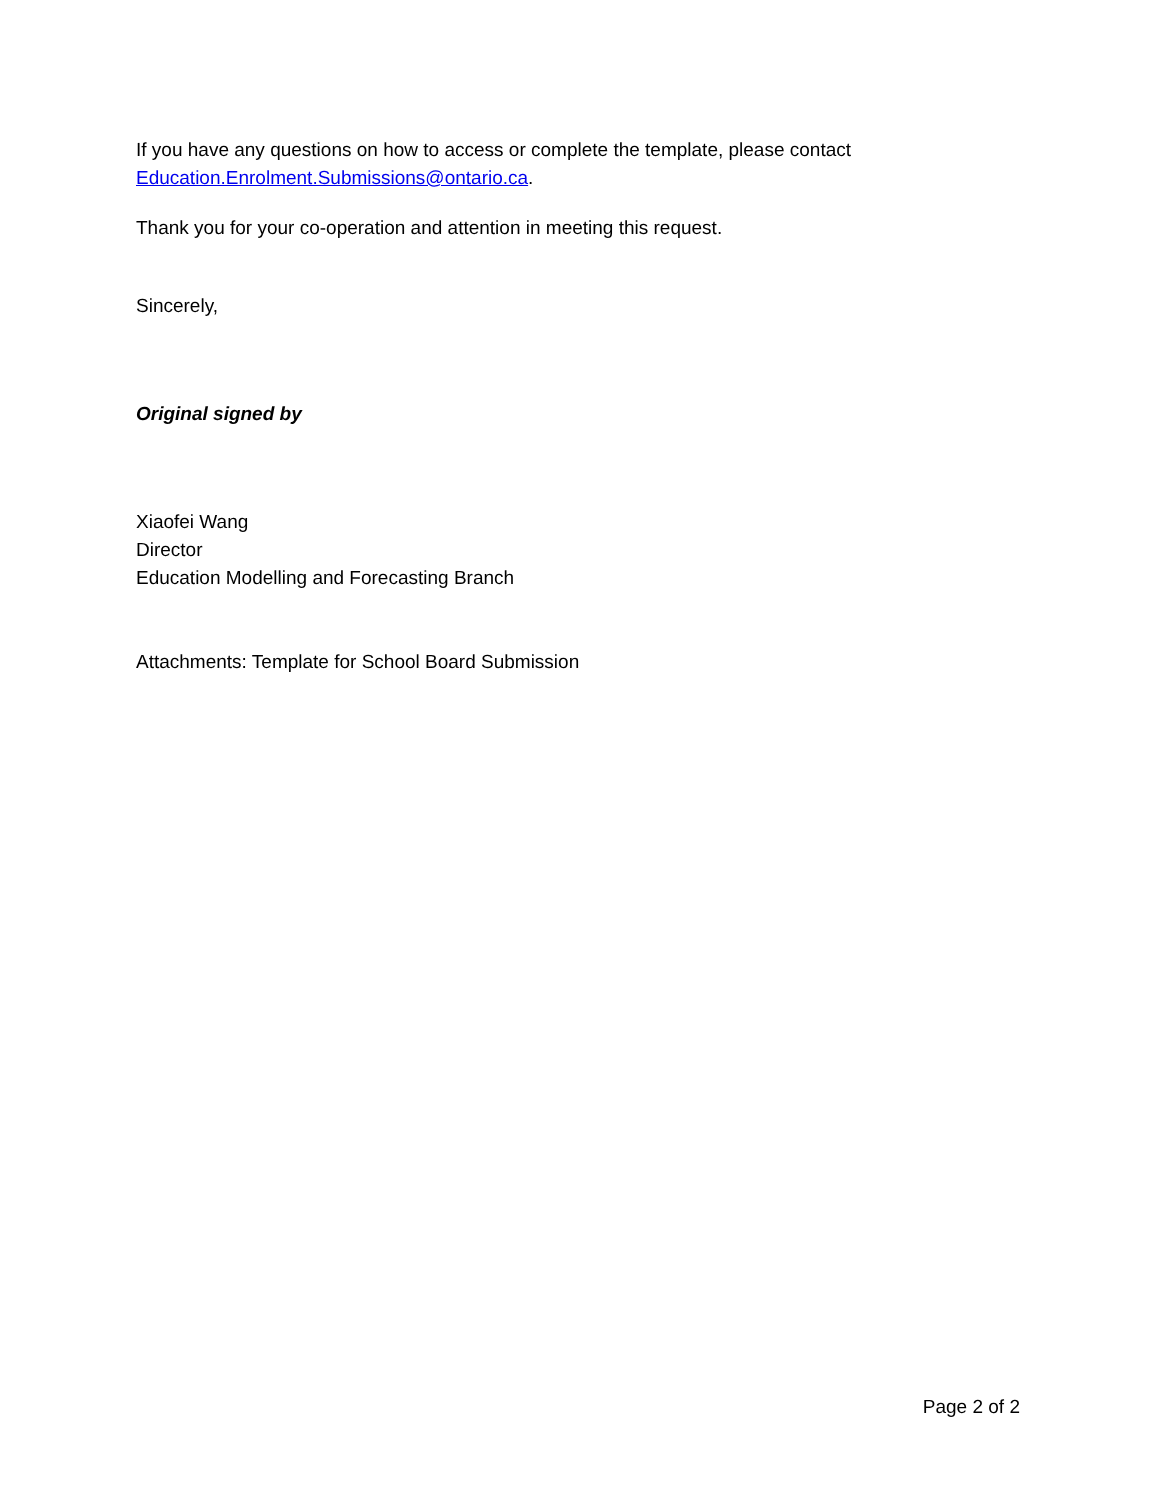If you have any questions on how to access or complete the template, please contact Education.Enrolment.Submissions@ontario.ca.
Thank you for your co-operation and attention in meeting this request.
Sincerely,
Original signed by
Xiaofei Wang
Director
Education Modelling and Forecasting Branch
Attachments: Template for School Board Submission
Page 2 of 2